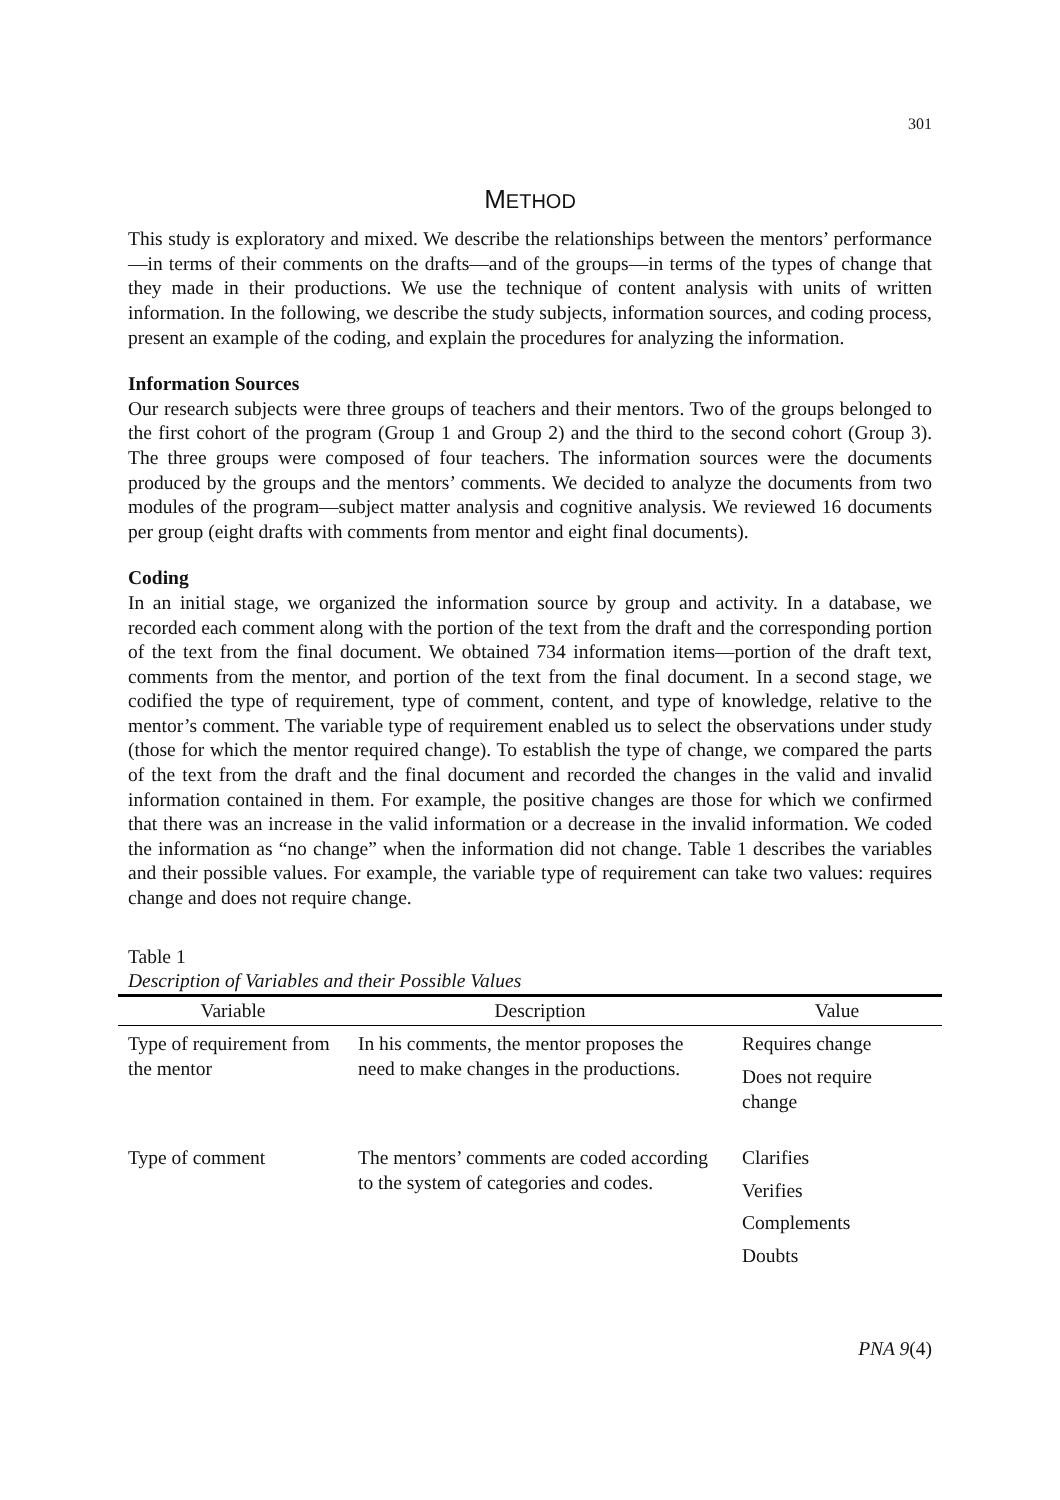301
METHOD
This study is exploratory and mixed. We describe the relationships between the mentors’ performance—in terms of their comments on the drafts—and of the groups—in terms of the types of change that they made in their productions. We use the technique of content analysis with units of written information. In the following, we describe the study subjects, information sources, and coding process, present an example of the coding, and explain the procedures for analyzing the information.
Information Sources
Our research subjects were three groups of teachers and their mentors. Two of the groups belonged to the first cohort of the program (Group 1 and Group 2) and the third to the second cohort (Group 3). The three groups were composed of four teachers. The information sources were the documents produced by the groups and the mentors’ comments. We decided to analyze the documents from two modules of the program—subject matter analysis and cognitive analysis. We reviewed 16 documents per group (eight drafts with comments from mentor and eight final documents).
Coding
In an initial stage, we organized the information source by group and activity. In a database, we recorded each comment along with the portion of the text from the draft and the corresponding portion of the text from the final document. We obtained 734 information items—portion of the draft text, comments from the mentor, and portion of the text from the final document. In a second stage, we codified the type of requirement, type of comment, content, and type of knowledge, relative to the mentor’s comment. The variable type of requirement enabled us to select the observations under study (those for which the mentor required change). To establish the type of change, we compared the parts of the text from the draft and the final document and recorded the changes in the valid and invalid information contained in them. For example, the positive changes are those for which we confirmed that there was an increase in the valid information or a decrease in the invalid information. We coded the information as “no change” when the information did not change. Table 1 describes the variables and their possible values. For example, the variable type of requirement can take two values: requires change and does not require change.
Table 1
Description of Variables and their Possible Values
| Variable | Description | Value |
| --- | --- | --- |
| Type of requirement from the mentor | In his comments, the mentor proposes the need to make changes in the productions. | Requires change Does not require change |
| Type of comment | The mentors’ comments are coded according to the system of categories and codes. | Clarifies Verifies Complements Doubts |
PNA 9(4)